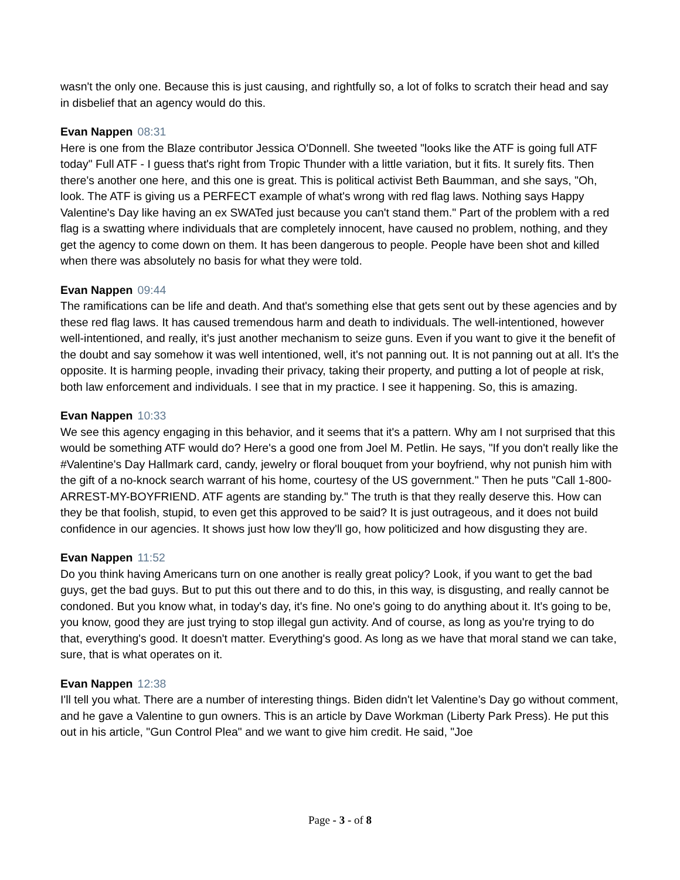wasn't the only one. Because this is just causing, and rightfully so, a lot of folks to scratch their head and say in disbelief that an agency would do this.
Evan Nappen 08:31
Here is one from the Blaze contributor Jessica O'Donnell. She tweeted "looks like the ATF is going full ATF today" Full ATF - I guess that's right from Tropic Thunder with a little variation, but it fits. It surely fits. Then there's another one here, and this one is great. This is political activist Beth Baumman, and she says, "Oh, look. The ATF is giving us a PERFECT example of what's wrong with red flag laws. Nothing says Happy Valentine's Day like having an ex SWATed just because you can't stand them." Part of the problem with a red flag is a swatting where individuals that are completely innocent, have caused no problem, nothing, and they get the agency to come down on them. It has been dangerous to people. People have been shot and killed when there was absolutely no basis for what they were told.
Evan Nappen 09:44
The ramifications can be life and death. And that's something else that gets sent out by these agencies and by these red flag laws. It has caused tremendous harm and death to individuals. The well-intentioned, however well-intentioned, and really, it's just another mechanism to seize guns. Even if you want to give it the benefit of the doubt and say somehow it was well intentioned, well, it's not panning out. It is not panning out at all. It's the opposite. It is harming people, invading their privacy, taking their property, and putting a lot of people at risk, both law enforcement and individuals. I see that in my practice. I see it happening. So, this is amazing.
Evan Nappen 10:33
We see this agency engaging in this behavior, and it seems that it's a pattern. Why am I not surprised that this would be something ATF would do? Here's a good one from Joel M. Petlin. He says, "If you don't really like the #Valentine's Day Hallmark card, candy, jewelry or floral bouquet from your boyfriend, why not punish him with the gift of a no-knock search warrant of his home, courtesy of the US government." Then he puts "Call 1-800-ARREST-MY-BOYFRIEND. ATF agents are standing by." The truth is that they really deserve this. How can they be that foolish, stupid, to even get this approved to be said? It is just outrageous, and it does not build confidence in our agencies. It shows just how low they'll go, how politicized and how disgusting they are.
Evan Nappen 11:52
Do you think having Americans turn on one another is really great policy? Look, if you want to get the bad guys, get the bad guys. But to put this out there and to do this, in this way, is disgusting, and really cannot be condoned. But you know what, in today's day, it's fine. No one's going to do anything about it. It's going to be, you know, good they are just trying to stop illegal gun activity. And of course, as long as you're trying to do that, everything's good. It doesn't matter. Everything's good. As long as we have that moral stand we can take, sure, that is what operates on it.
Evan Nappen 12:38
I'll tell you what. There are a number of interesting things. Biden didn't let Valentine’s Day go without comment, and he gave a Valentine to gun owners. This is an article by Dave Workman (Liberty Park Press). He put this out in his article, "Gun Control Plea" and we want to give him credit. He said, "Joe
Page - 3 - of 8